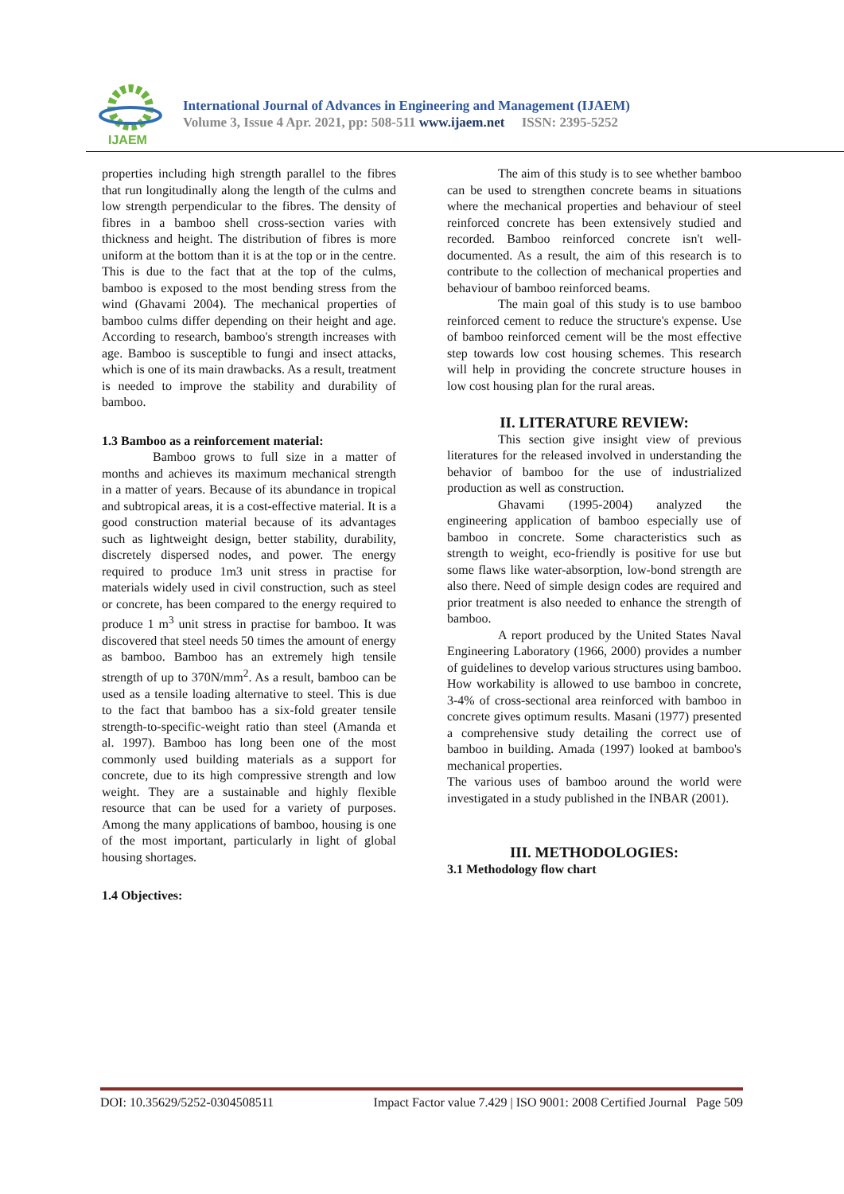IJAEM
International Journal of Advances in Engineering and Management (IJAEM)
Volume 3, Issue 4 Apr. 2021, pp: 508-511 www.ijaem.net ISSN: 2395-5252
properties including high strength parallel to the fibres that run longitudinally along the length of the culms and low strength perpendicular to the fibres. The density of fibres in a bamboo shell cross-section varies with thickness and height. The distribution of fibres is more uniform at the bottom than it is at the top or in the centre. This is due to the fact that at the top of the culms, bamboo is exposed to the most bending stress from the wind (Ghavami 2004). The mechanical properties of bamboo culms differ depending on their height and age. According to research, bamboo's strength increases with age. Bamboo is susceptible to fungi and insect attacks, which is one of its main drawbacks. As a result, treatment is needed to improve the stability and durability of bamboo.
1.3 Bamboo as a reinforcement material:
Bamboo grows to full size in a matter of months and achieves its maximum mechanical strength in a matter of years. Because of its abundance in tropical and subtropical areas, it is a cost-effective material. It is a good construction material because of its advantages such as lightweight design, better stability, durability, discretely dispersed nodes, and power. The energy required to produce 1m3 unit stress in practise for materials widely used in civil construction, such as steel or concrete, has been compared to the energy required to produce 1 m<sup>3</sup> unit stress in practise for bamboo. It was discovered that steel needs 50 times the amount of energy as bamboo. Bamboo has an extremely high tensile strength of up to 370N/mm<sup>2</sup>. As a result, bamboo can be used as a tensile loading alternative to steel. This is due to the fact that bamboo has a six-fold greater tensile strength-to-specific-weight ratio than steel (Amanda et al. 1997). Bamboo has long been one of the most commonly used building materials as a support for concrete, due to its high compressive strength and low weight. They are a sustainable and highly flexible resource that can be used for a variety of purposes. Among the many applications of bamboo, housing is one of the most important, particularly in light of global housing shortages.
1.4 Objectives:
The aim of this study is to see whether bamboo can be used to strengthen concrete beams in situations where the mechanical properties and behaviour of steel reinforced concrete has been extensively studied and recorded. Bamboo reinforced concrete isn't well-documented. As a result, the aim of this research is to contribute to the collection of mechanical properties and behaviour of bamboo reinforced beams.
The main goal of this study is to use bamboo reinforced cement to reduce the structure's expense. Use of bamboo reinforced cement will be the most effective step towards low cost housing schemes. This research will help in providing the concrete structure houses in low cost housing plan for the rural areas.
II. LITERATURE REVIEW:
This section give insight view of previous literatures for the released involved in understanding the behavior of bamboo for the use of industrialized production as well as construction.
Ghavami (1995-2004) analyzed the engineering application of bamboo especially use of bamboo in concrete. Some characteristics such as strength to weight, eco-friendly is positive for use but some flaws like water-absorption, low-bond strength are also there. Need of simple design codes are required and prior treatment is also needed to enhance the strength of bamboo.
A report produced by the United States Naval Engineering Laboratory (1966, 2000) provides a number of guidelines to develop various structures using bamboo. How workability is allowed to use bamboo in concrete, 3-4% of cross-sectional area reinforced with bamboo in concrete gives optimum results. Masani (1977) presented a comprehensive study detailing the correct use of bamboo in building. Amada (1997) looked at bamboo's mechanical properties.
The various uses of bamboo around the world were investigated in a study published in the INBAR (2001).
III. METHODOLOGIES:
3.1 Methodology flow chart
DOI: 10.35629/5252-0304508511 Impact Factor value 7.429 | ISO 9001: 2008 Certified Journal Page 509